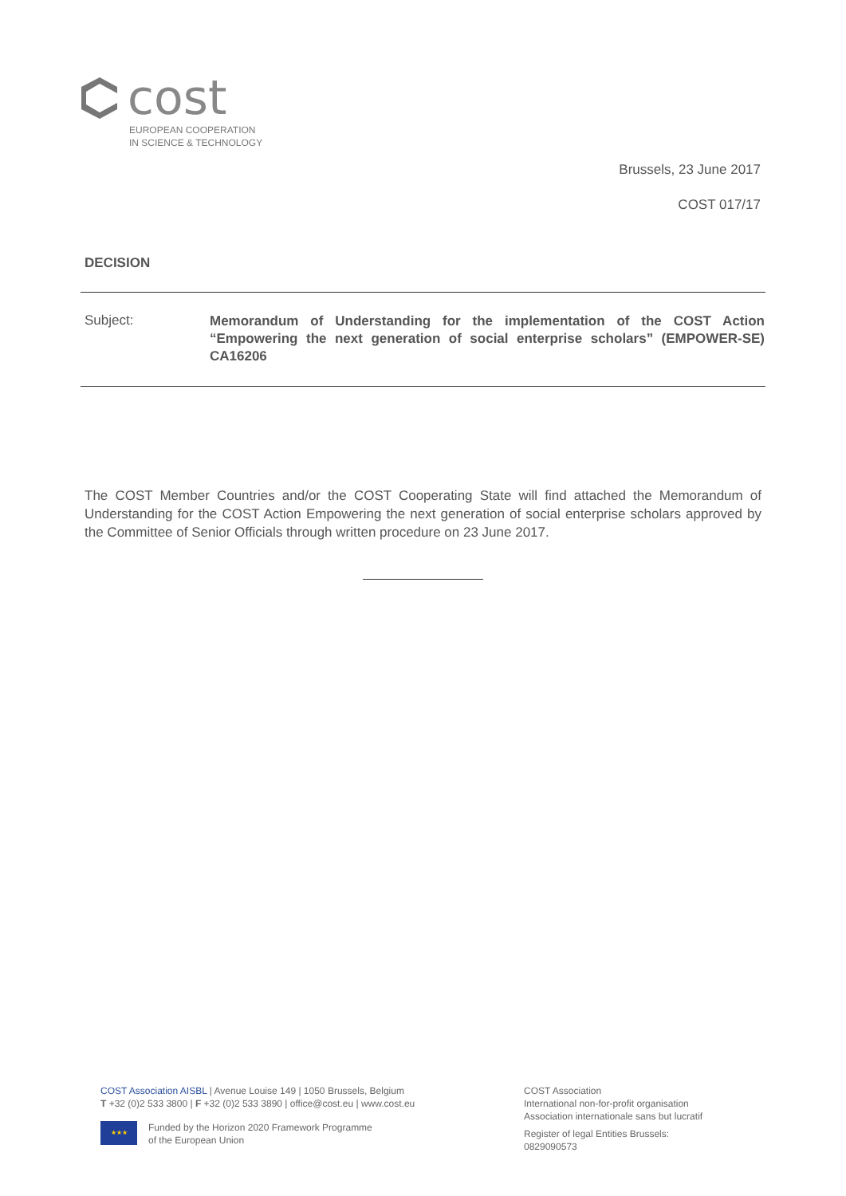cost
EUROPEAN COOPERATION
IN SCIENCE & TECHNOLOGY
Brussels, 23 June 2017
COST 017/17
DECISION
Subject:
Memorandum of Understanding for the implementation of the COST Action “Empowering the next generation of social enterprise scholars” (EMPOWER-SE) CA16206
The COST Member Countries and/or the COST Cooperating State will find attached the Memorandum of Understanding for the COST Action Empowering the next generation of social enterprise scholars approved by the Committee of Senior Officials through written procedure on 23 June 2017.
COST Association AISBL | Avenue Louise 149 | 1050 Brussels, Belgium
T +32 (0)2 533 3800 | F +32 (0)2 533 3890 | office@cost.eu | www.cost.eu
★★★
Funded by the Horizon 2020 Framework Programme
of the European Union
COST Association
International non-for-profit organisation
Association internationale sans but lucratif
Register of legal Entities Brussels:
0829090573